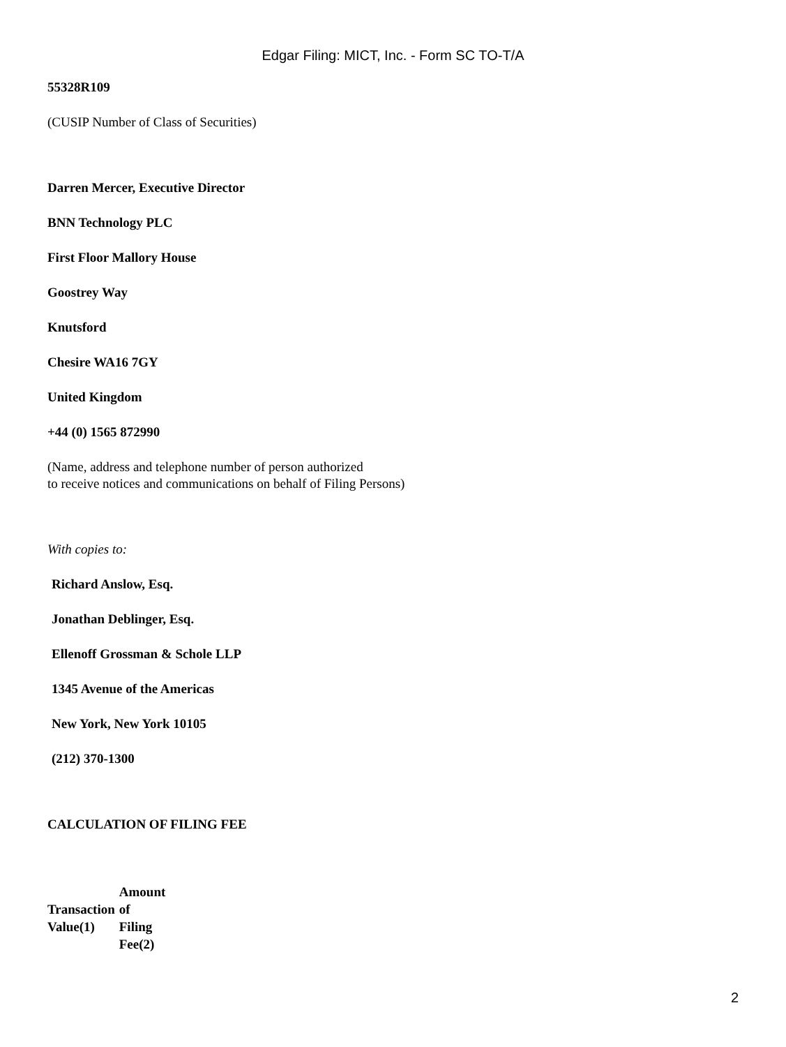Edgar Filing: MICT, Inc. - Form SC TO-T/A
55328R109
(CUSIP Number of Class of Securities)
Darren Mercer, Executive Director
BNN Technology PLC
First Floor Mallory House
Goostrey Way
Knutsford
Chesire WA16 7GY
United Kingdom
+44 (0) 1565 872990
(Name, address and telephone number of person authorized
to receive notices and communications on behalf of Filing Persons)
With copies to:
Richard Anslow, Esq.
Jonathan Deblinger, Esq.
Ellenoff Grossman & Schole LLP
1345 Avenue of the Americas
New York, New York 10105
(212) 370-1300
CALCULATION OF FILING FEE
| Transaction Value(1) | Amount of Filing Fee(2) |
2